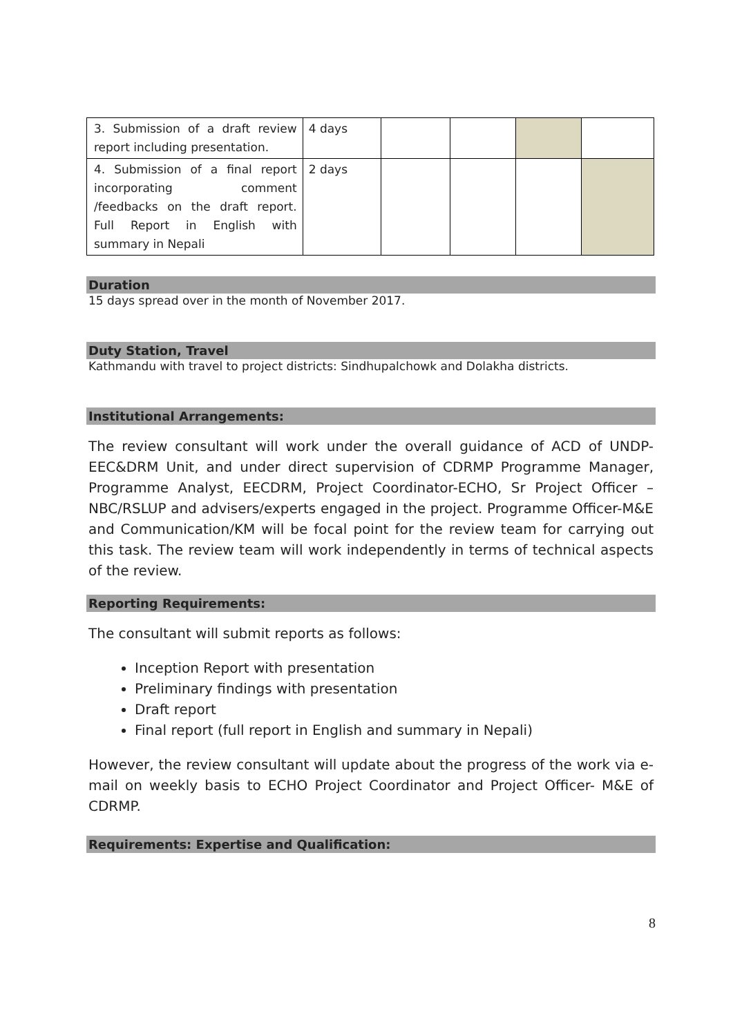| 3. Submission of a draft review report including presentation. | 4 days | | | | |
| 4. Submission of a final report incorporating comment /feedbacks on the draft report. Full Report in English with summary in Nepali | 2 days | | | | |
Duration
15 days spread over in the month of November 2017.
Duty Station, Travel
Kathmandu with travel to project districts: Sindhupalchowk and Dolakha districts.
Institutional Arrangements:
The review consultant will work under the overall guidance of ACD of UNDP-EEC&DRM Unit, and under direct supervision of CDRMP Programme Manager, Programme Analyst, EECDRM, Project Coordinator-ECHO, Sr Project Officer – NBC/RSLUP and advisers/experts engaged in the project. Programme Officer-M&E and Communication/KM will be focal point for the review team for carrying out this task. The review team will work independently in terms of technical aspects of the review.
Reporting Requirements:
The consultant will submit reports as follows:
Inception Report with presentation
Preliminary findings with presentation
Draft report
Final report (full report in English and summary in Nepali)
However, the review consultant will update about the progress of the work via e-mail on weekly basis to ECHO Project Coordinator and Project Officer- M&E of CDRMP.
Requirements: Expertise and Qualification:
8